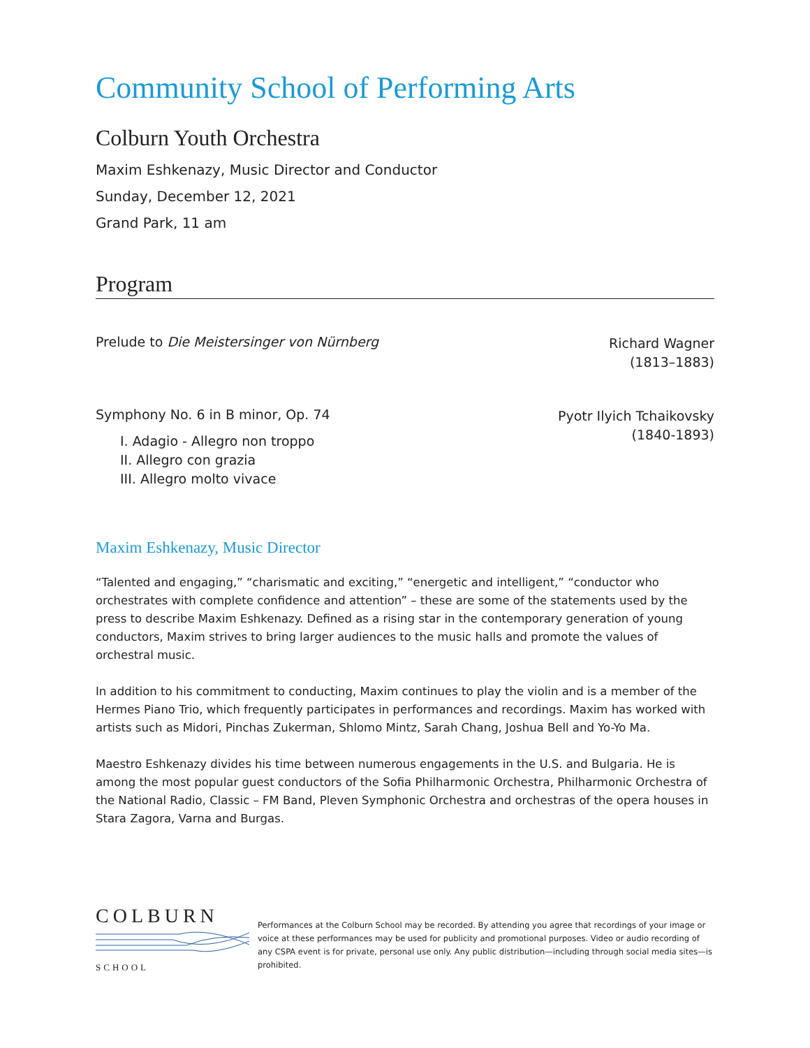Community School of Performing Arts
Colburn Youth Orchestra
Maxim Eshkenazy, Music Director and Conductor
Sunday, December 12, 2021
Grand Park, 11 am
Program
Prelude to Die Meistersinger von Nürnberg
Richard Wagner
(1813–1883)
Symphony No. 6 in B minor, Op. 74
Pyotr Ilyich Tchaikovsky
(1840-1893)
I. Adagio - Allegro non troppo
II. Allegro con grazia
III. Allegro molto vivace
Maxim Eshkenazy, Music Director
“Talented and engaging,” “charismatic and exciting,” “energetic and intelligent,” “conductor who orchestrates with complete confidence and attention” – these are some of the statements used by the press to describe Maxim Eshkenazy. Defined as a rising star in the contemporary generation of young conductors, Maxim strives to bring larger audiences to the music halls and promote the values of orchestral music.
In addition to his commitment to conducting, Maxim continues to play the violin and is a member of the Hermes Piano Trio, which frequently participates in performances and recordings. Maxim has worked with artists such as Midori, Pinchas Zukerman, Shlomo Mintz, Sarah Chang, Joshua Bell and Yo-Yo Ma.
Maestro Eshkenazy divides his time between numerous engagements in the U.S. and Bulgaria. He is among the most popular guest conductors of the Sofia Philharmonic Orchestra, Philharmonic Orchestra of the National Radio, Classic – FM Band, Pleven Symphonic Orchestra and orchestras of the opera houses in Stara Zagora, Varna and Burgas.
COLBURN
SCHOOL
Performances at the Colburn School may be recorded. By attending you agree that recordings of your image or voice at these performances may be used for publicity and promotional purposes. Video or audio recording of any CSPA event is for private, personal use only. Any public distribution—including through social media sites—is prohibited.